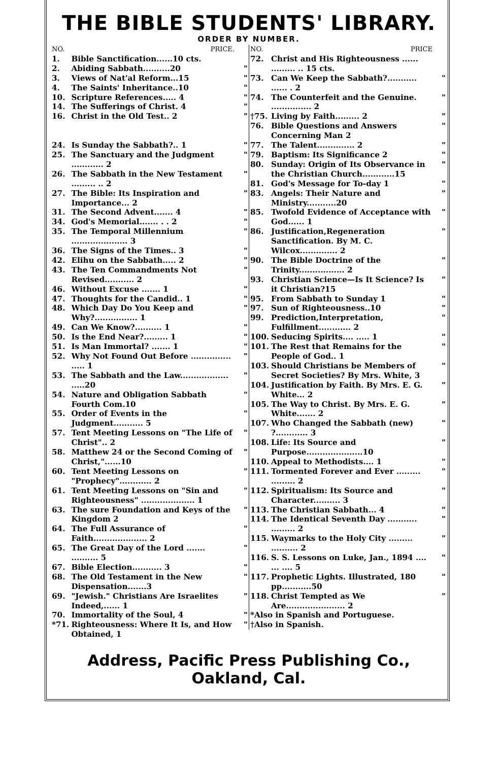THE BIBLE STUDENTS' LIBRARY.
ORDER BY NUMBER.
| NO. | PRICE. | |
| --- | --- | --- |
| 1. | Bible Sanctification......10 cts. | |
| 2. | Abiding Sabbath..........20 | " |
| 3. | Views of Nat'al Reform...15 | " |
| 4. | The Saints' Inheritance..10 | " |
| 10. | Scripture References..... 4 | " |
| 14. | The Sufferings of Christ. 4 | " |
| 16. | Christ in the Old Test.. 2 | " |
| 24. | Is Sunday the Sabbath?.. 1 | " |
| 25. | The Sanctuary and the Judgment ............ 2 | " |
| 26. | The Sabbath in the New Testament ......... .. 2 | " |
| 27. | The Bible: Its Inspiration and Importance... 2 | " |
| 31. | The Second Advent....... 4 | " |
| 34. | God's Memorial....... . . 2 | " |
| 35. | The Temporal Millennium ..................... 3 | " |
| 36. | The Signs of the Times.. 3 | " |
| 42. | Elihu on the Sabbath..... 2 | " |
| 43. | The Ten Commandments Not Revised........... 2 | " |
| 46. | Without Excuse ....... 1 | " |
| 47. | Thoughts for the Candid.. 1 | " |
| 48. | Which Day Do You Keep and Why?................ 1 | " |
| 49. | Can We Know?.......... 1 | " |
| 50. | Is the End Near?......... 1 | " |
| 51. | Is Man Immortal? ....... 1 | " |
| 52. | Why Not Found Out Before ............... ..... 1 | " |
| 53. | The Sabbath and the Law.................. .....20 | " |
| 54. | Nature and Obligation Sabbath Fourth Com.10 | " |
| 55. | Order of Events in the Judgment........... 5 | " |
| 57. | Tent Meeting Lessons on "The Life of Christ".. 2 | " |
| 58. | Matthew 24 or the Second Coming of Christ,"......10 | " |
| 60. | Tent Meeting Lessons on "Prophecy"............ 2 | " |
| 61. | Tent Meeting Lessons on "Sin and Righteousness" .................... 1 | " |
| 63. | The sure Foundation and Keys of the Kingdom 2 | " |
| 64. | The Full Assurance of Faith.................... 2 | " |
| 65. | The Great Day of the Lord ....... .......... 5 | " |
| 67. | Bible Election........... 3 | " |
| 68. | The Old Testament in the New Dispensation.......3 | " |
| 69. | "Jewish." Christians Are Israelites Indeed,...... 1 | " |
| 70. | Immortality of the Soul, 4 | " |
| *71. | Righteousness: Where It Is, and How Obtained, 1 | " |
| NO. | PRICE | |
| --- | --- | --- |
| 72. | Christ and His Righteousness ...... ......... .. 15 cts. | |
| 73. | Can We Keep the Sabbath?........... ...... . 2 | " |
| 74. | The Counterfeit and the Genuine. ............... 2 | " |
| †75. | Living by Faith......... 2 | " |
| 76. | Bible Questions and Answers Concerning Man 2 | " |
| 77. | The Talent.............. 2 | " |
| 79. | Baptism: Its Significance 2 | " |
| 80. | Sunday: Origin of Its Observance in the Christian Church............15 | " |
| 81. | God's Message for To-day 1 | " |
| 83. | Angels: Their Nature and Ministry...........20 | " |
| 85. | Twofold Evidence of Acceptance with God...... 1 | " |
| 86. | Justification,Regeneration Sanctification. By M. C. Wilcox.............. 2 | " |
| 90. | The Bible Doctrine of the Trinity................. 2 | " |
| 93. | Christian Science—Is It Science? Is it Christian?15 | " |
| 95. | From Sabbath to Sunday 1 | " |
| 97. | Sun of Righteousness..10 | " |
| 99. | Prediction,Interpretation, Fulfillment............ 2 | " |
| 100. | Seducing Spirits.... ..... 1 | " |
| 101. | The Rest that Remains for the People of God.. 1 | " |
| 103. | Should Christians be Members of Secret Societies? By Mrs. White, 3 | " |
| 104. | Justification by Faith. By Mrs. E. G. White... 2 | " |
| 105. | The Way to Christ. By Mrs. E. G. White....... 2 | " |
| 107. | Who Changed the Sabbath (new) ?............ 3 | " |
| 108. | Life: Its Source and Purpose.....................10 | " |
| 110. | Appeal to Methodists.... 1 | " |
| 111. | Tormented Forever and Ever ......... ......... 2 | " |
| 112. | Spiritualism: Its Source and Character.......... 3 | " |
| 113. | The Christian Sabbath... 4 | " |
| 114. | The Identical Seventh Day ........... ......... 2 | " |
| 115. | Waymarks to the Holy City ......... .......... 2 | " |
| 116. | S. S. Lessons on Luke, Jan., 1894 .... ... .... 5 | " |
| 117. | Prophetic Lights. Illustrated, 180 pp...........50 | " |
| 118. | Christ Tempted as We Are...................... 2 | " |
| *Also in Spanish and Portuguese. †Also in Spanish. | | |
Address, Pacific Press Publishing Co., Oakland, Cal.